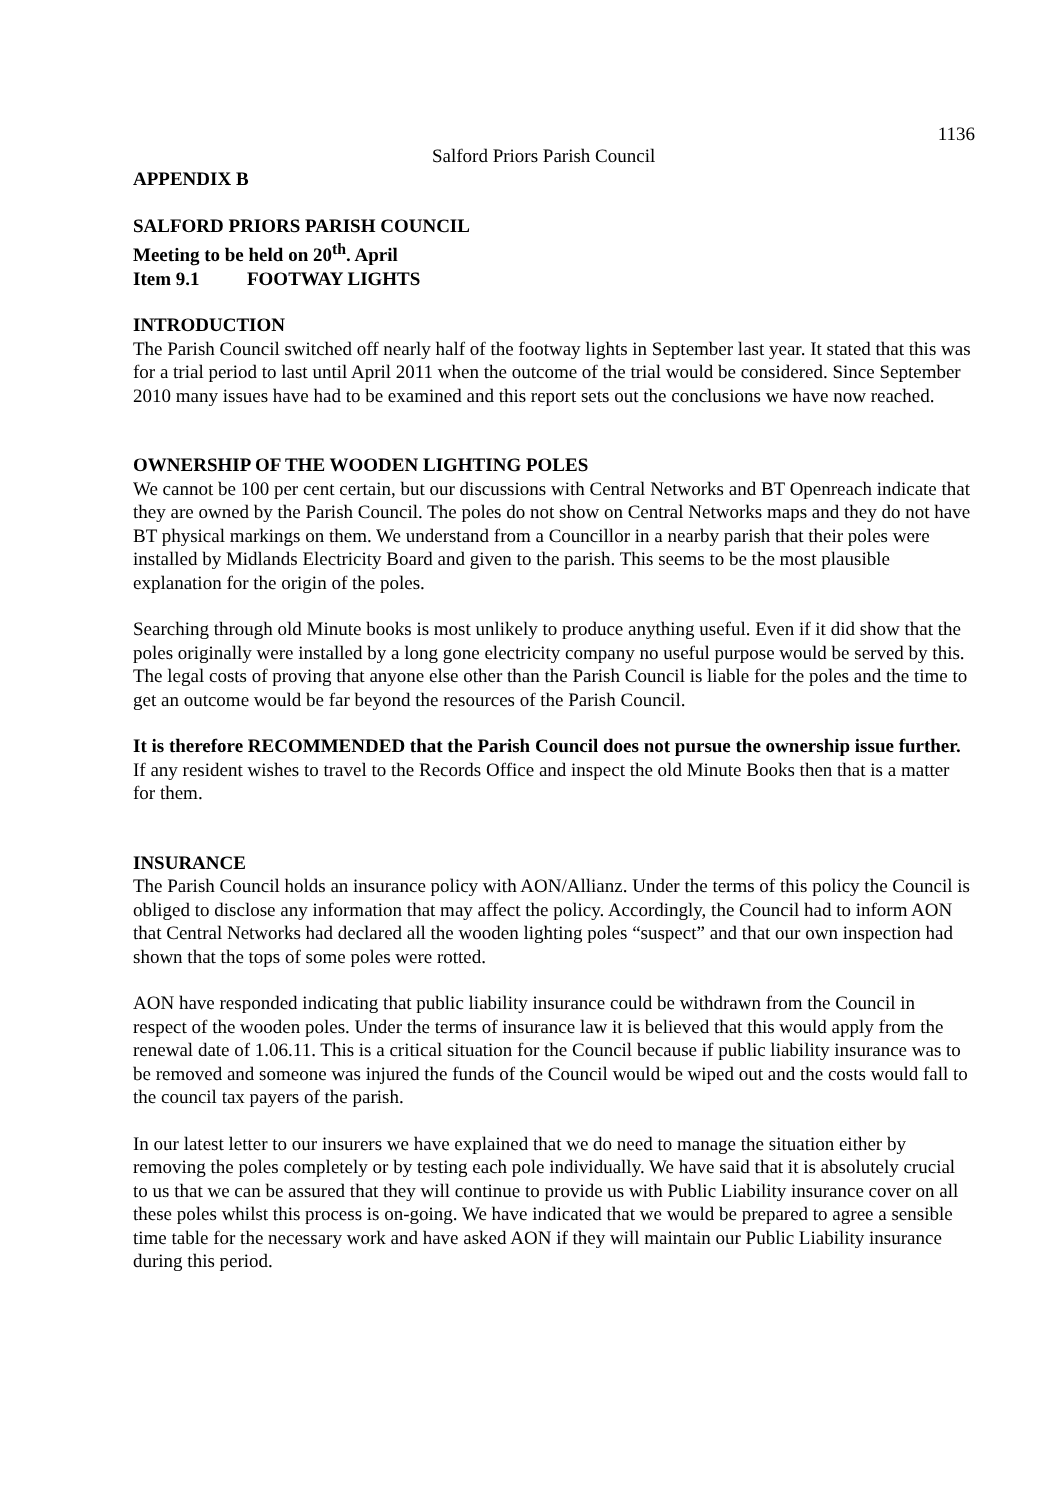1136
Salford Priors Parish Council
APPENDIX B
SALFORD PRIORS PARISH COUNCIL
Meeting to be held on 20<sup>th</sup>. April
Item 9.1 FOOTWAY LIGHTS
INTRODUCTION
The Parish Council switched off nearly half of the footway lights in September last year. It stated that this was for a trial period to last until April 2011 when the outcome of the trial would be considered. Since September 2010 many issues have had to be examined and this report sets out the conclusions we have now reached.
OWNERSHIP OF THE WOODEN LIGHTING POLES
We cannot be 100 per cent certain, but our discussions with Central Networks and BT Openreach indicate that they are owned by the Parish Council. The poles do not show on Central Networks maps and they do not have BT physical markings on them. We understand from a Councillor in a nearby parish that their poles were installed by Midlands Electricity Board and given to the parish. This seems to be the most plausible explanation for the origin of the poles.
Searching through old Minute books is most unlikely to produce anything useful. Even if it did show that the poles originally were installed by a long gone electricity company no useful purpose would be served by this. The legal costs of proving that anyone else other than the Parish Council is liable for the poles and the time to get an outcome would be far beyond the resources of the Parish Council.
It is therefore RECOMMENDED that the Parish Council does not pursue the ownership issue further. If any resident wishes to travel to the Records Office and inspect the old Minute Books then that is a matter for them.
INSURANCE
The Parish Council holds an insurance policy with AON/Allianz. Under the terms of this policy the Council is obliged to disclose any information that may affect the policy. Accordingly, the Council had to inform AON that Central Networks had declared all the wooden lighting poles “suspect” and that our own inspection had shown that the tops of some poles were rotted.
AON have responded indicating that public liability insurance could be withdrawn from the Council in respect of the wooden poles. Under the terms of insurance law it is believed that this would apply from the renewal date of 1.06.11. This is a critical situation for the Council because if public liability insurance was to be removed and someone was injured the funds of the Council would be wiped out and the costs would fall to the council tax payers of the parish.
In our latest letter to our insurers we have explained that we do need to manage the situation either by removing the poles completely or by testing each pole individually. We have said that it is absolutely crucial to us that we can be assured that they will continue to provide us with Public Liability insurance cover on all these poles whilst this process is on-going. We have indicated that we would be prepared to agree a sensible time table for the necessary work and have asked AON if they will maintain our Public Liability insurance during this period.